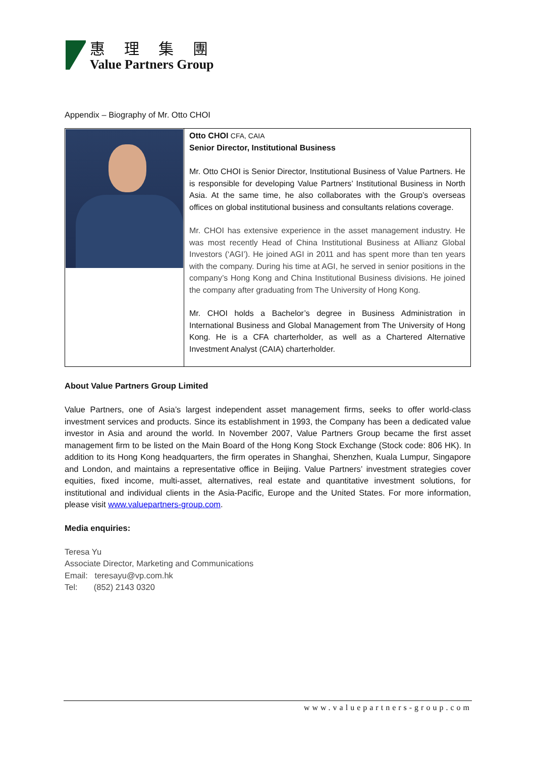惠理集團
Value Partners Group
Appendix – Biography of Mr. Otto CHOI
| | Otto CHOI CFA, CAIA Senior Director, Institutional Business Mr. Otto CHOI is Senior Director, Institutional Business of Value Partners. He is responsible for developing Value Partners’ Institutional Business in North Asia. At the same time, he also collaborates with the Group’s overseas offices on global institutional business and consultants relations coverage. Mr. CHOI has extensive experience in the asset management industry. He was most recently Head of China Institutional Business at Allianz Global Investors (‘AGI’). He joined AGI in 2011 and has spent more than ten years with the company. During his time at AGI, he served in senior positions in the company’s Hong Kong and China Institutional Business divisions. He joined the company after graduating from The University of Hong Kong. Mr. CHOI holds a Bachelor’s degree in Business Administration in International Business and Global Management from The University of Hong Kong. He is a CFA charterholder, as well as a Chartered Alternative Investment Analyst (CAIA) charterholder. |
About Value Partners Group Limited
Value Partners, one of Asia’s largest independent asset management firms, seeks to offer world-class investment services and products. Since its establishment in 1993, the Company has been a dedicated value investor in Asia and around the world. In November 2007, Value Partners Group became the first asset management firm to be listed on the Main Board of the Hong Kong Stock Exchange (Stock code: 806 HK). In addition to its Hong Kong headquarters, the firm operates in Shanghai, Shenzhen, Kuala Lumpur, Singapore and London, and maintains a representative office in Beijing. Value Partners’ investment strategies cover equities, fixed income, multi-asset, alternatives, real estate and quantitative investment solutions, for institutional and individual clients in the Asia-Pacific, Europe and the United States. For more information, please visit www.valuepartners-group.com.
Media enquiries:
Teresa Yu
Associate Director, Marketing and Communications
Email: teresayu@vp.com.hk
Tel: (852) 2143 0320
www.valuepartners-group.com